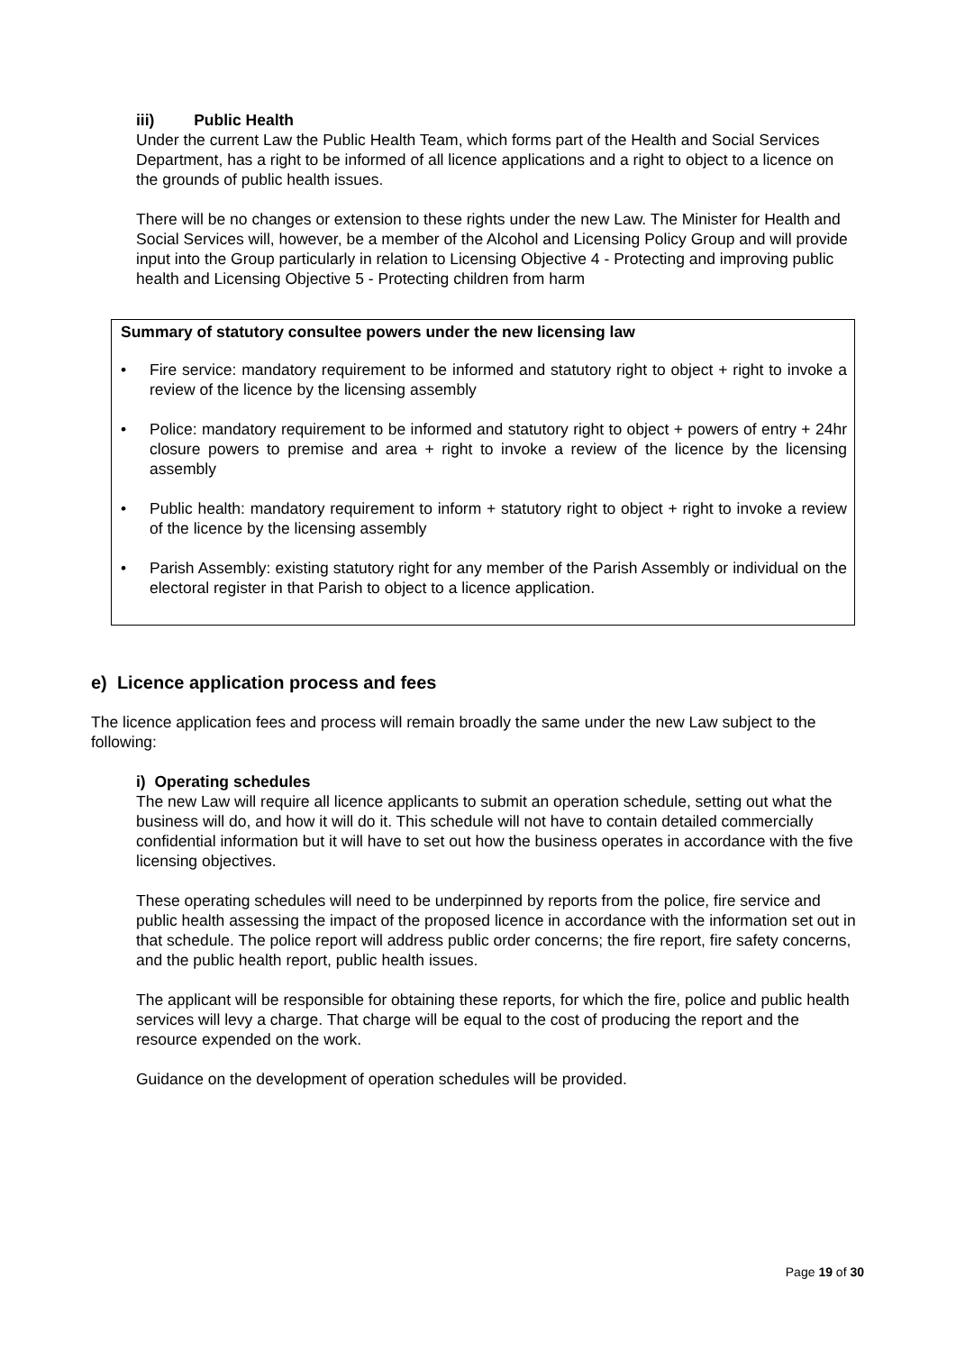iii) Public Health
Under the current Law the Public Health Team, which forms part of the Health and Social Services Department, has a right to be informed of all licence applications and a right to object to a licence on the grounds of public health issues.
There will be no changes or extension to these rights under the new Law. The Minister for Health and Social Services will, however, be a member of the Alcohol and Licensing Policy Group and will provide input into the Group particularly in relation to Licensing Objective 4 - Protecting and improving public health and Licensing Objective 5 - Protecting children from harm
Summary of statutory consultee powers under the new licensing law
• Fire service: mandatory requirement to be informed and statutory right to object + right to invoke a review of the licence by the licensing assembly
• Police: mandatory requirement to be informed and statutory right to object + powers of entry + 24hr closure powers to premise and area + right to invoke a review of the licence by the licensing assembly
• Public health: mandatory requirement to inform + statutory right to object + right to invoke a review of the licence by the licensing assembly
• Parish Assembly: existing statutory right for any member of the Parish Assembly or individual on the electoral register in that Parish to object to a licence application.
e) Licence application process and fees
The licence application fees and process will remain broadly the same under the new Law subject to the following:
i) Operating schedules
The new Law will require all licence applicants to submit an operation schedule, setting out what the business will do, and how it will do it. This schedule will not have to contain detailed commercially confidential information but it will have to set out how the business operates in accordance with the five licensing objectives.
These operating schedules will need to be underpinned by reports from the police, fire service and public health assessing the impact of the proposed licence in accordance with the information set out in that schedule. The police report will address public order concerns; the fire report, fire safety concerns, and the public health report, public health issues.
The applicant will be responsible for obtaining these reports, for which the fire, police and public health services will levy a charge. That charge will be equal to the cost of producing the report and the resource expended on the work.
Guidance on the development of operation schedules will be provided.
Page 19 of 30